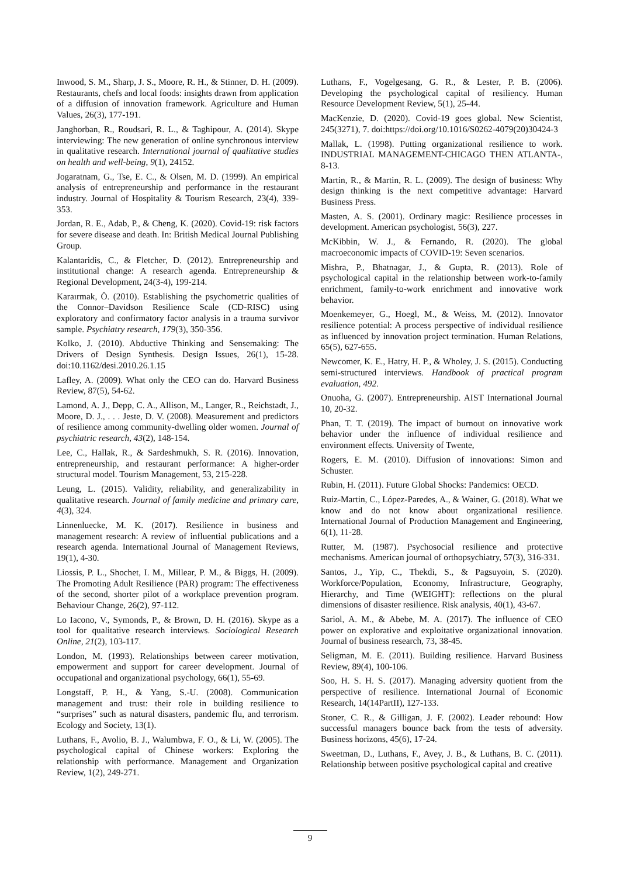Inwood, S. M., Sharp, J. S., Moore, R. H., & Stinner, D. H. (2009). Restaurants, chefs and local foods: insights drawn from application of a diffusion of innovation framework. Agriculture and Human Values, 26(3), 177-191.
Janghorban, R., Roudsari, R. L., & Taghipour, A. (2014). Skype interviewing: The new generation of online synchronous interview in qualitative research. International journal of qualitative studies on health and well-being, 9(1), 24152.
Jogaratnam, G., Tse, E. C., & Olsen, M. D. (1999). An empirical analysis of entrepreneurship and performance in the restaurant industry. Journal of Hospitality & Tourism Research, 23(4), 339-353.
Jordan, R. E., Adab, P., & Cheng, K. (2020). Covid-19: risk factors for severe disease and death. In: British Medical Journal Publishing Group.
Kalantaridis, C., & Fletcher, D. (2012). Entrepreneurship and institutional change: A research agenda. Entrepreneurship & Regional Development, 24(3-4), 199-214.
Karaırmak, Ö. (2010). Establishing the psychometric qualities of the Connor–Davidson Resilience Scale (CD-RISC) using exploratory and confirmatory factor analysis in a trauma survivor sample. Psychiatry research, 179(3), 350-356.
Kolko, J. (2010). Abductive Thinking and Sensemaking: The Drivers of Design Synthesis. Design Issues, 26(1), 15-28. doi:10.1162/desi.2010.26.1.15
Lafley, A. (2009). What only the CEO can do. Harvard Business Review, 87(5), 54-62.
Lamond, A. J., Depp, C. A., Allison, M., Langer, R., Reichstadt, J., Moore, D. J., . . . Jeste, D. V. (2008). Measurement and predictors of resilience among community-dwelling older women. Journal of psychiatric research, 43(2), 148-154.
Lee, C., Hallak, R., & Sardeshmukh, S. R. (2016). Innovation, entrepreneurship, and restaurant performance: A higher-order structural model. Tourism Management, 53, 215-228.
Leung, L. (2015). Validity, reliability, and generalizability in qualitative research. Journal of family medicine and primary care, 4(3), 324.
Linnenluecke, M. K. (2017). Resilience in business and management research: A review of influential publications and a research agenda. International Journal of Management Reviews, 19(1), 4-30.
Liossis, P. L., Shochet, I. M., Millear, P. M., & Biggs, H. (2009). The Promoting Adult Resilience (PAR) program: The effectiveness of the second, shorter pilot of a workplace prevention program. Behaviour Change, 26(2), 97-112.
Lo Iacono, V., Symonds, P., & Brown, D. H. (2016). Skype as a tool for qualitative research interviews. Sociological Research Online, 21(2), 103-117.
London, M. (1993). Relationships between career motivation, empowerment and support for career development. Journal of occupational and organizational psychology, 66(1), 55-69.
Longstaff, P. H., & Yang, S.-U. (2008). Communication management and trust: their role in building resilience to “surprises” such as natural disasters, pandemic flu, and terrorism. Ecology and Society, 13(1).
Luthans, F., Avolio, B. J., Walumbwa, F. O., & Li, W. (2005). The psychological capital of Chinese workers: Exploring the relationship with performance. Management and Organization Review, 1(2), 249-271.
Luthans, F., Vogelgesang, G. R., & Lester, P. B. (2006). Developing the psychological capital of resiliency. Human Resource Development Review, 5(1), 25-44.
MacKenzie, D. (2020). Covid-19 goes global. New Scientist, 245(3271), 7. doi:https://doi.org/10.1016/S0262-4079(20)30424-3
Mallak, L. (1998). Putting organizational resilience to work. INDUSTRIAL MANAGEMENT-CHICAGO THEN ATLANTA-, 8-13.
Martin, R., & Martin, R. L. (2009). The design of business: Why design thinking is the next competitive advantage: Harvard Business Press.
Masten, A. S. (2001). Ordinary magic: Resilience processes in development. American psychologist, 56(3), 227.
McKibbin, W. J., & Fernando, R. (2020). The global macroeconomic impacts of COVID-19: Seven scenarios.
Mishra, P., Bhatnagar, J., & Gupta, R. (2013). Role of psychological capital in the relationship between work-to-family enrichment, family-to-work enrichment and innovative work behavior.
Moenkemeyer, G., Hoegl, M., & Weiss, M. (2012). Innovator resilience potential: A process perspective of individual resilience as influenced by innovation project termination. Human Relations, 65(5), 627-655.
Newcomer, K. E., Hatry, H. P., & Wholey, J. S. (2015). Conducting semi-structured interviews. Handbook of practical program evaluation, 492.
Onuoha, G. (2007). Entrepreneurship. AIST International Journal 10, 20-32.
Phan, T. T. (2019). The impact of burnout on innovative work behavior under the influence of individual resilience and environment effects. University of Twente,
Rogers, E. M. (2010). Diffusion of innovations: Simon and Schuster.
Rubin, H. (2011). Future Global Shocks: Pandemics: OECD.
Ruiz-Martin, C., López-Paredes, A., & Wainer, G. (2018). What we know and do not know about organizational resilience. International Journal of Production Management and Engineering, 6(1), 11-28.
Rutter, M. (1987). Psychosocial resilience and protective mechanisms. American journal of orthopsychiatry, 57(3), 316-331.
Santos, J., Yip, C., Thekdi, S., & Pagsuyoin, S. (2020). Workforce/Population, Economy, Infrastructure, Geography, Hierarchy, and Time (WEIGHT): reflections on the plural dimensions of disaster resilience. Risk analysis, 40(1), 43-67.
Sariol, A. M., & Abebe, M. A. (2017). The influence of CEO power on explorative and exploitative organizational innovation. Journal of business research, 73, 38-45.
Seligman, M. E. (2011). Building resilience. Harvard Business Review, 89(4), 100-106.
Soo, H. S. H. S. (2017). Managing adversity quotient from the perspective of resilience. International Journal of Economic Research, 14(14PartII), 127-133.
Stoner, C. R., & Gilligan, J. F. (2002). Leader rebound: How successful managers bounce back from the tests of adversity. Business horizons, 45(6), 17-24.
Sweetman, D., Luthans, F., Avey, J. B., & Luthans, B. C. (2011). Relationship between positive psychological capital and creative
9